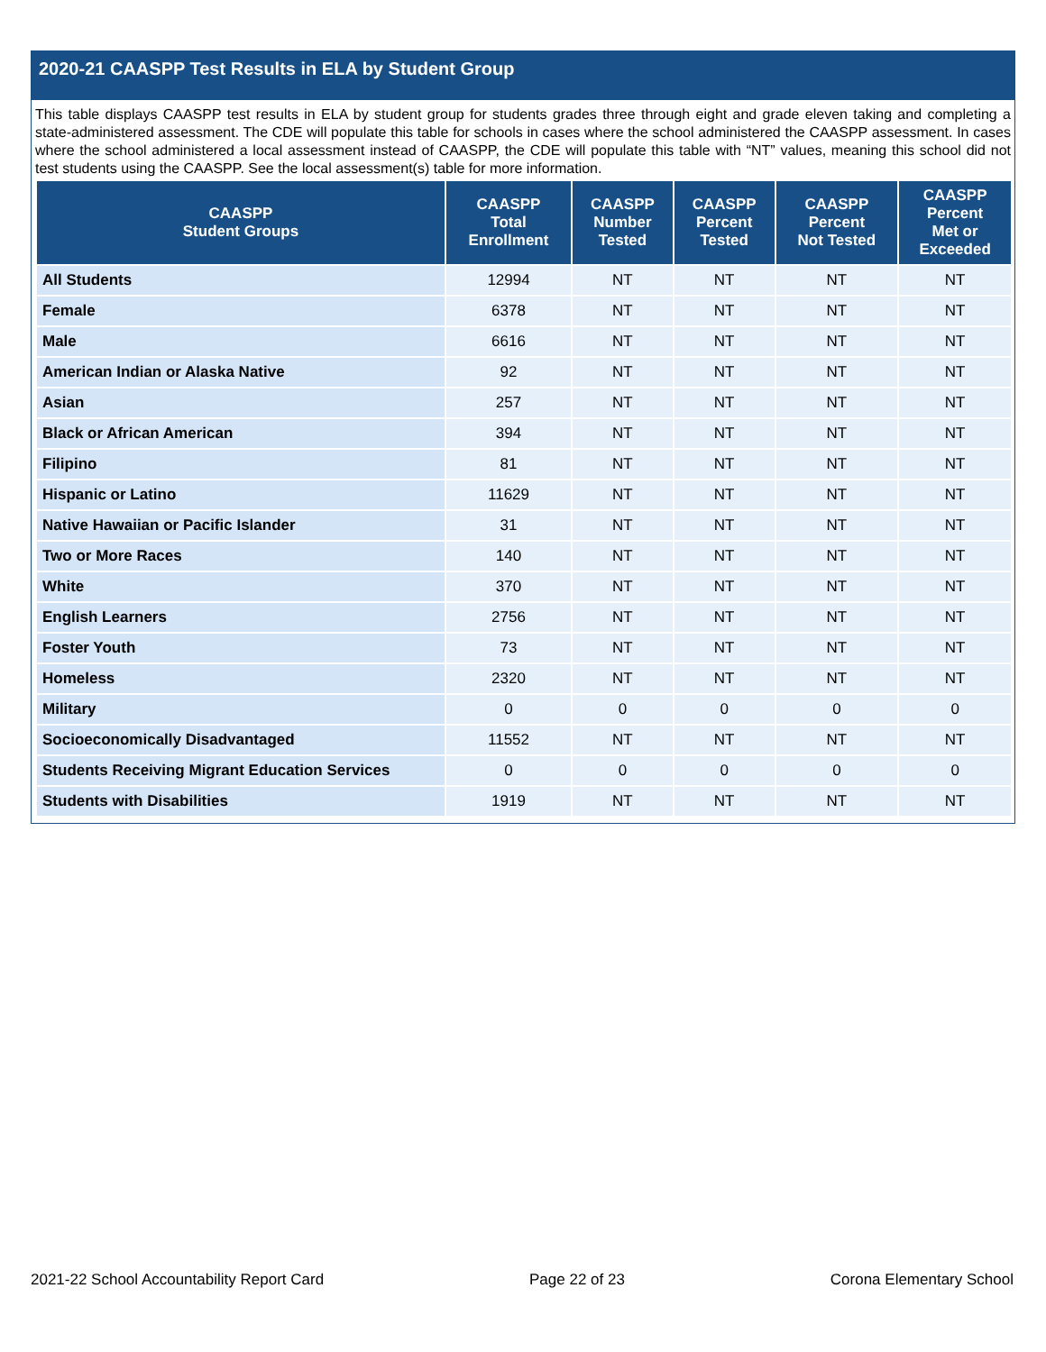2020-21 CAASPP Test Results in ELA by Student Group
This table displays CAASPP test results in ELA by student group for students grades three through eight and grade eleven taking and completing a state-administered assessment. The CDE will populate this table for schools in cases where the school administered the CAASPP assessment. In cases where the school administered a local assessment instead of CAASPP, the CDE will populate this table with “NT” values, meaning this school did not test students using the CAASPP. See the local assessment(s) table for more information.
| CAASPP Student Groups | CAASPP Total Enrollment | CAASPP Number Tested | CAASPP Percent Tested | CAASPP Percent Not Tested | CAASPP Percent Met or Exceeded |
| --- | --- | --- | --- | --- | --- |
| All Students | 12994 | NT | NT | NT | NT |
| Female | 6378 | NT | NT | NT | NT |
| Male | 6616 | NT | NT | NT | NT |
| American Indian or Alaska Native | 92 | NT | NT | NT | NT |
| Asian | 257 | NT | NT | NT | NT |
| Black or African American | 394 | NT | NT | NT | NT |
| Filipino | 81 | NT | NT | NT | NT |
| Hispanic or Latino | 11629 | NT | NT | NT | NT |
| Native Hawaiian or Pacific Islander | 31 | NT | NT | NT | NT |
| Two or More Races | 140 | NT | NT | NT | NT |
| White | 370 | NT | NT | NT | NT |
| English Learners | 2756 | NT | NT | NT | NT |
| Foster Youth | 73 | NT | NT | NT | NT |
| Homeless | 2320 | NT | NT | NT | NT |
| Military | 0 | 0 | 0 | 0 | 0 |
| Socioeconomically Disadvantaged | 11552 | NT | NT | NT | NT |
| Students Receiving Migrant Education Services | 0 | 0 | 0 | 0 | 0 |
| Students with Disabilities | 1919 | NT | NT | NT | NT |
2021-22 School Accountability Report Card Page 22 of 23 Corona Elementary School